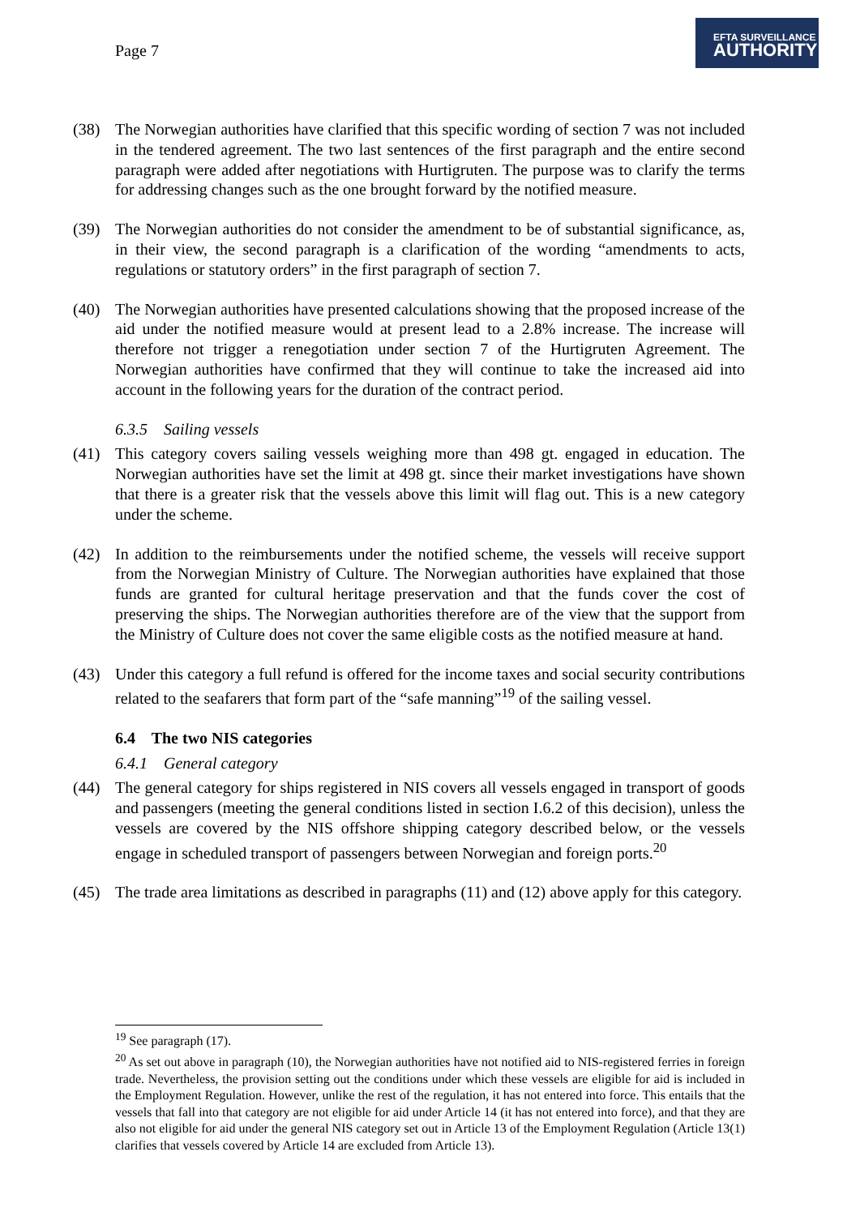Page 7
EFTA SURVEILLANCE
AUTHORITY
(38) The Norwegian authorities have clarified that this specific wording of section 7 was not included in the tendered agreement. The two last sentences of the first paragraph and the entire second paragraph were added after negotiations with Hurtigruten. The purpose was to clarify the terms for addressing changes such as the one brought forward by the notified measure.
(39) The Norwegian authorities do not consider the amendment to be of substantial significance, as, in their view, the second paragraph is a clarification of the wording “amendments to acts, regulations or statutory orders” in the first paragraph of section 7.
(40) The Norwegian authorities have presented calculations showing that the proposed increase of the aid under the notified measure would at present lead to a 2.8% increase. The increase will therefore not trigger a renegotiation under section 7 of the Hurtigruten Agreement. The Norwegian authorities have confirmed that they will continue to take the increased aid into account in the following years for the duration of the contract period.
6.3.5 Sailing vessels
(41) This category covers sailing vessels weighing more than 498 gt. engaged in education. The Norwegian authorities have set the limit at 498 gt. since their market investigations have shown that there is a greater risk that the vessels above this limit will flag out. This is a new category under the scheme.
(42) In addition to the reimbursements under the notified scheme, the vessels will receive support from the Norwegian Ministry of Culture. The Norwegian authorities have explained that those funds are granted for cultural heritage preservation and that the funds cover the cost of preserving the ships. The Norwegian authorities therefore are of the view that the support from the Ministry of Culture does not cover the same eligible costs as the notified measure at hand.
(43) Under this category a full refund is offered for the income taxes and social security contributions related to the seafarers that form part of the “safe manning”<sup>19</sup> of the sailing vessel.
6.4 The two NIS categories
6.4.1 General category
(44) The general category for ships registered in NIS covers all vessels engaged in transport of goods and passengers (meeting the general conditions listed in section I.6.2 of this decision), unless the vessels are covered by the NIS offshore shipping category described below, or the vessels engage in scheduled transport of passengers between Norwegian and foreign ports.<sup>20</sup>
(45) The trade area limitations as described in paragraphs (11) and (12) above apply for this category.
<sup>19</sup> See paragraph (17).
<sup>20</sup> As set out above in paragraph (10), the Norwegian authorities have not notified aid to NIS-registered ferries in foreign trade. Nevertheless, the provision setting out the conditions under which these vessels are eligible for aid is included in the Employment Regulation. However, unlike the rest of the regulation, it has not entered into force. This entails that the vessels that fall into that category are not eligible for aid under Article 14 (it has not entered into force), and that they are also not eligible for aid under the general NIS category set out in Article 13 of the Employment Regulation (Article 13(1) clarifies that vessels covered by Article 14 are excluded from Article 13).